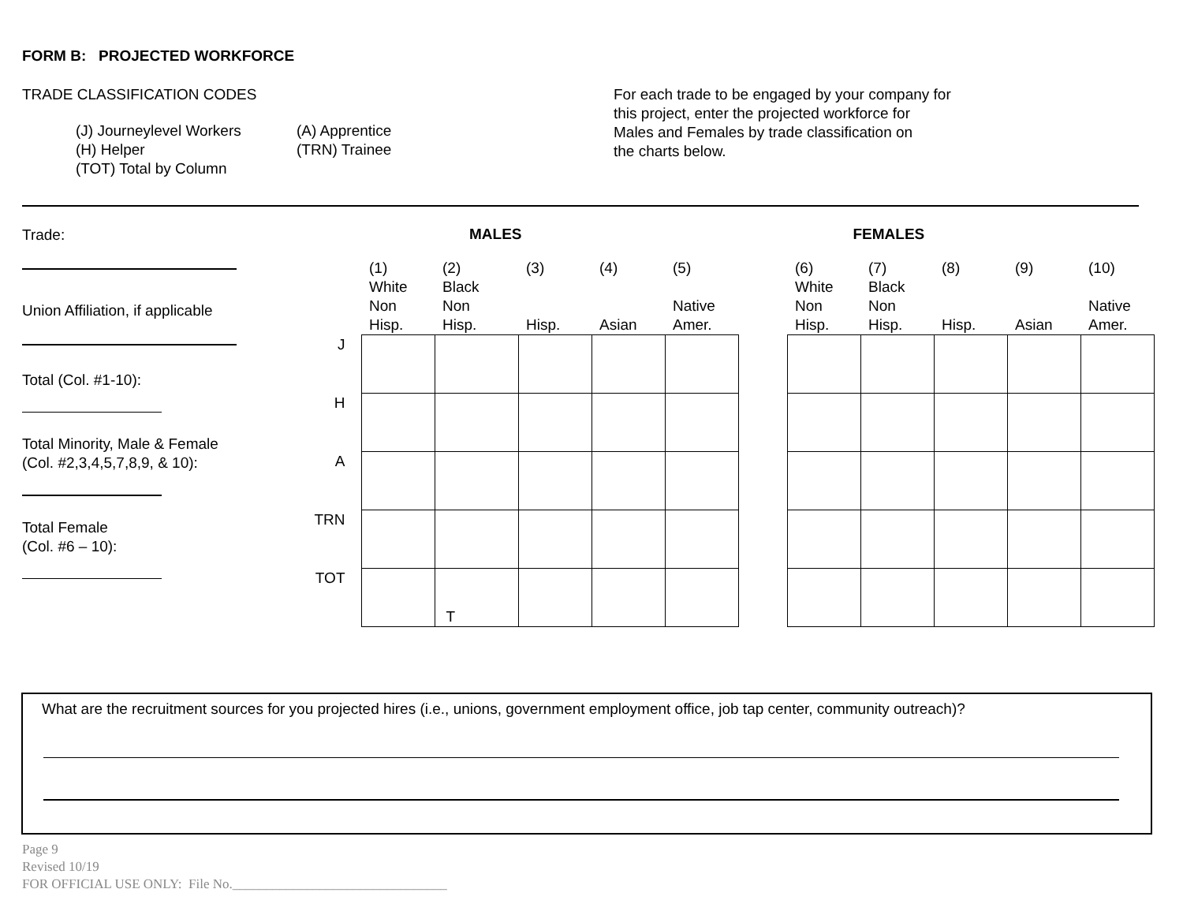FORM B: PROJECTED WORKFORCE
TRADE CLASSIFICATION CODES
(J) Journeylevel Workers
(A) Apprentice
(H) Helper
(TRN) Trainee
(TOT) Total by Column
For each trade to be engaged by your company for
this project, enter the projected workforce for
Males and Females by trade classification on
the charts below.
Trade:
Union Affiliation, if applicable
Total (Col. #1-10):
Total Minority, Male & Female
(Col. #2,3,4,5,7,8,9, & 10):
Total Female
(Col. #6 – 10):
MALES FEMALES
| | (1) White Non Hisp. | (2) Black Non Hisp. | (3) Hisp. | (4) Asian | (5) Native Amer. | | (6) White Non Hisp. | (7) Black Non Hisp. | (8) Hisp. | (9) Asian | (10) Native Amer. |
| --- | --- | --- | --- | --- | --- | --- | --- | --- | --- | --- | --- |
| J | | | | | | | | | | | |
| H | | | | | | | | | | | |
| A | | | | | | | | | | | |
| TRN | | | | | | | | | | | |
| TOT | | T | | | | | | | | | |
What are the recruitment sources for you projected hires (i.e., unions, government employment office, job tap center, community outreach)?
Page 9
Revised 10/19
FOR OFFICIAL USE ONLY: File No.________________________________